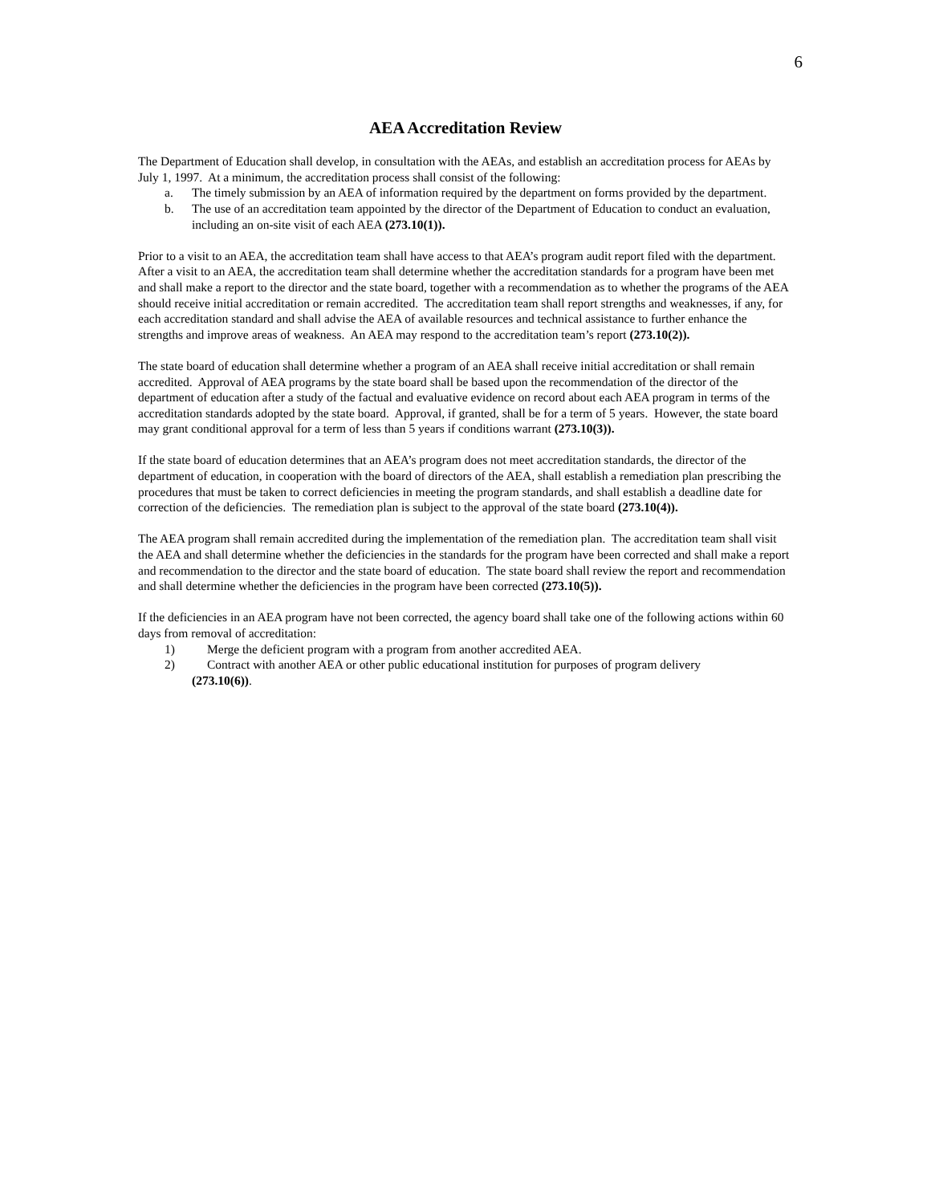6
AEA Accreditation Review
The Department of Education shall develop, in consultation with the AEAs, and establish an accreditation process for AEAs by July 1, 1997. At a minimum, the accreditation process shall consist of the following:
a. The timely submission by an AEA of information required by the department on forms provided by the department.
b. The use of an accreditation team appointed by the director of the Department of Education to conduct an evaluation, including an on-site visit of each AEA (273.10(1)).
Prior to a visit to an AEA, the accreditation team shall have access to that AEA’s program audit report filed with the department. After a visit to an AEA, the accreditation team shall determine whether the accreditation standards for a program have been met and shall make a report to the director and the state board, together with a recommendation as to whether the programs of the AEA should receive initial accreditation or remain accredited. The accreditation team shall report strengths and weaknesses, if any, for each accreditation standard and shall advise the AEA of available resources and technical assistance to further enhance the strengths and improve areas of weakness. An AEA may respond to the accreditation team’s report (273.10(2)).
The state board of education shall determine whether a program of an AEA shall receive initial accreditation or shall remain accredited. Approval of AEA programs by the state board shall be based upon the recommendation of the director of the department of education after a study of the factual and evaluative evidence on record about each AEA program in terms of the accreditation standards adopted by the state board. Approval, if granted, shall be for a term of 5 years. However, the state board may grant conditional approval for a term of less than 5 years if conditions warrant (273.10(3)).
If the state board of education determines that an AEA’s program does not meet accreditation standards, the director of the department of education, in cooperation with the board of directors of the AEA, shall establish a remediation plan prescribing the procedures that must be taken to correct deficiencies in meeting the program standards, and shall establish a deadline date for correction of the deficiencies. The remediation plan is subject to the approval of the state board (273.10(4)).
The AEA program shall remain accredited during the implementation of the remediation plan. The accreditation team shall visit the AEA and shall determine whether the deficiencies in the standards for the program have been corrected and shall make a report and recommendation to the director and the state board of education. The state board shall review the report and recommendation and shall determine whether the deficiencies in the program have been corrected (273.10(5)).
If the deficiencies in an AEA program have not been corrected, the agency board shall take one of the following actions within 60 days from removal of accreditation:
1) Merge the deficient program with a program from another accredited AEA.
2) Contract with another AEA or other public educational institution for purposes of program delivery
(273.10(6)).